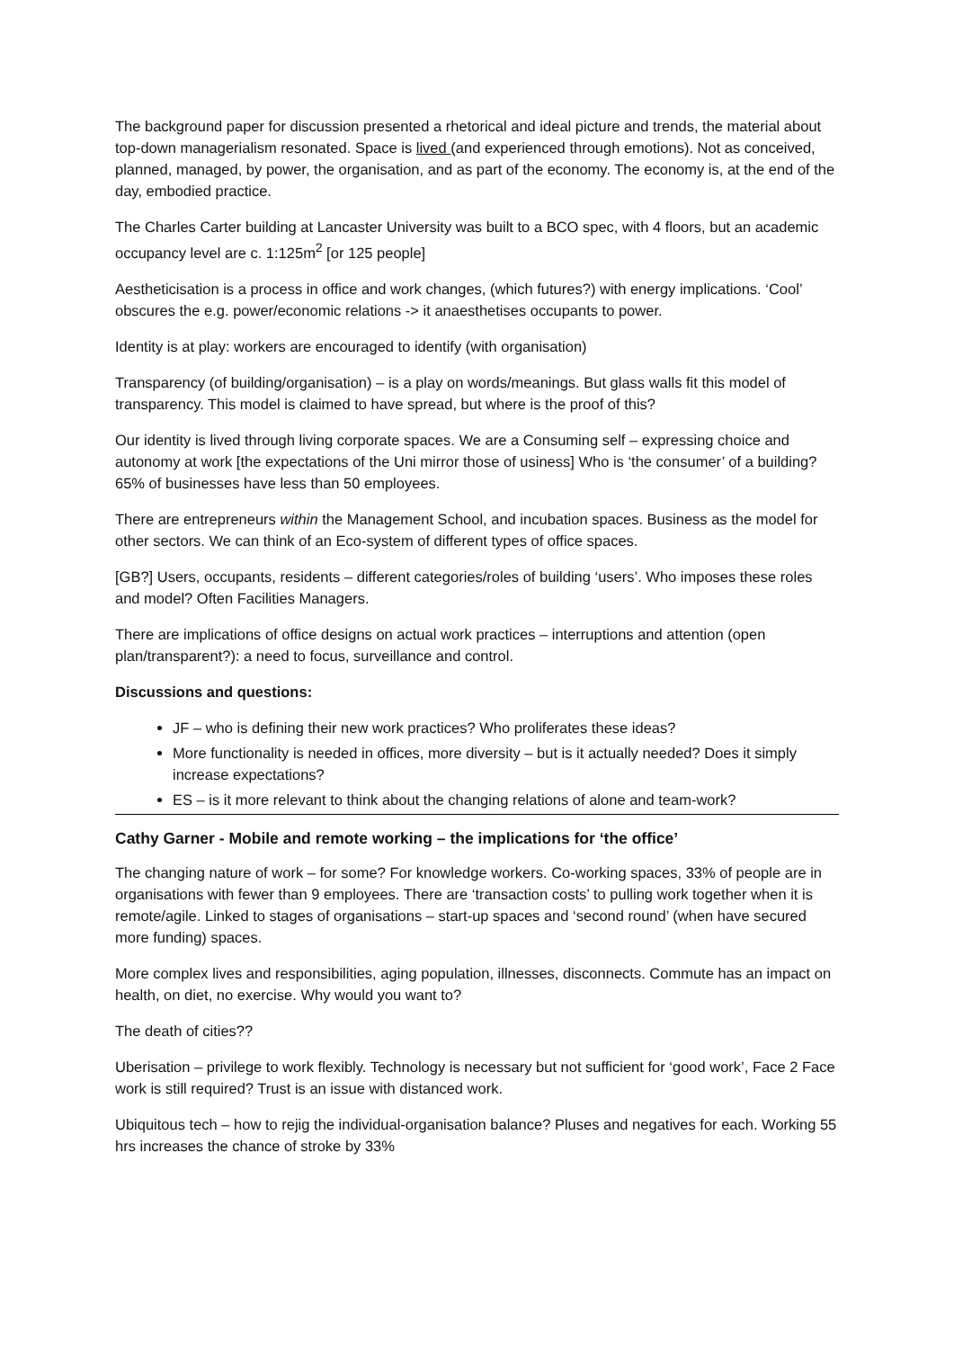The background paper for discussion presented a rhetorical and ideal picture and trends, the material about top-down managerialism resonated. Space is lived (and experienced through emotions). Not as conceived, planned, managed, by power, the organisation, and as part of the economy. The economy is, at the end of the day, embodied practice.
The Charles Carter building at Lancaster University was built to a BCO spec, with 4 floors, but an academic occupancy level are c. 1:125m<sup>2</sup> [or 125 people]
Aestheticisation is a process in office and work changes, (which futures?) with energy implications. ‘Cool’ obscures the e.g. power/economic relations -> it anaesthetises occupants to power.
Identity is at play: workers are encouraged to identify (with organisation)
Transparency (of building/organisation) – is a play on words/meanings. But glass walls fit this model of transparency. This model is claimed to have spread, but where is the proof of this?
Our identity is lived through living corporate spaces. We are a Consuming self – expressing choice and autonomy at work [the expectations of the Uni mirror those of usiness] Who is ‘the consumer’ of a building? 65% of businesses have less than 50 employees.
There are entrepreneurs within the Management School, and incubation spaces. Business as the model for other sectors. We can think of an Eco-system of different types of office spaces.
[GB?] Users, occupants, residents – different categories/roles of building ‘users’. Who imposes these roles and model? Often Facilities Managers.
There are implications of office designs on actual work practices – interruptions and attention (open plan/transparent?): a need to focus, surveillance and control.
Discussions and questions:
JF – who is defining their new work practices? Who proliferates these ideas?
More functionality is needed in offices, more diversity – but is it actually needed? Does it simply increase expectations?
ES – is it more relevant to think about the changing relations of alone and team-work?
Cathy Garner - Mobile and remote working – the implications for ‘the office’
The changing nature of work – for some? For knowledge workers. Co-working spaces, 33% of people are in organisations with fewer than 9 employees. There are ‘transaction costs’ to pulling work together when it is remote/agile. Linked to stages of organisations – start-up spaces and ‘second round’ (when have secured more funding) spaces.
More complex lives and responsibilities, aging population, illnesses, disconnects. Commute has an impact on health, on diet, no exercise. Why would you want to?
The death of cities??
Uberisation – privilege to work flexibly. Technology is necessary but not sufficient for ‘good work’, Face 2 Face work is still required? Trust is an issue with distanced work.
Ubiquitous tech – how to rejig the individual-organisation balance? Pluses and negatives for each. Working 55 hrs increases the chance of stroke by 33%